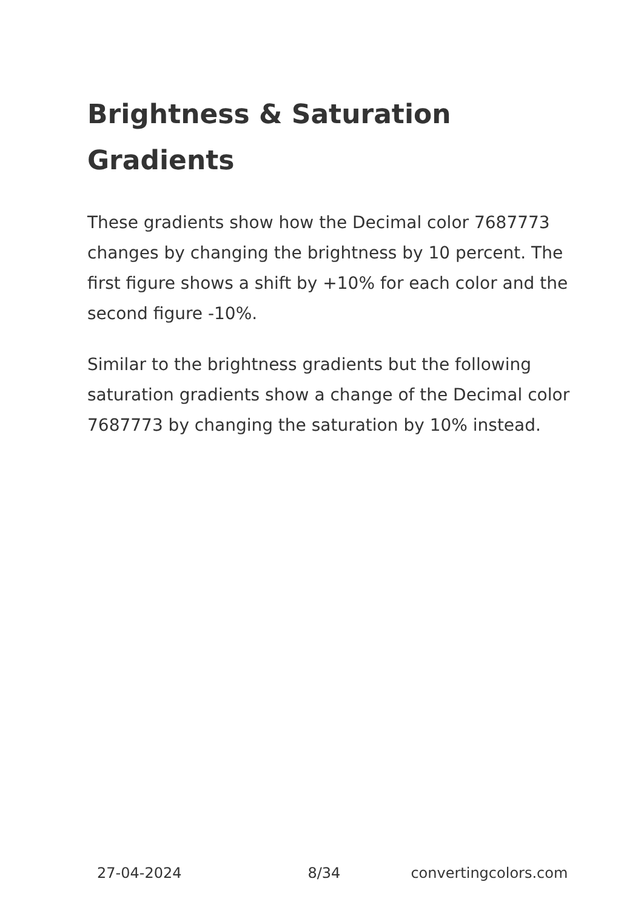Brightness & Saturation Gradients
These gradients show how the Decimal color 7687773 changes by changing the brightness by 10 percent. The first figure shows a shift by +10% for each color and the second figure -10%.
Similar to the brightness gradients but the following saturation gradients show a change of the Decimal color 7687773 by changing the saturation by 10% instead.
27-04-2024 8/34 convertingcolors.com